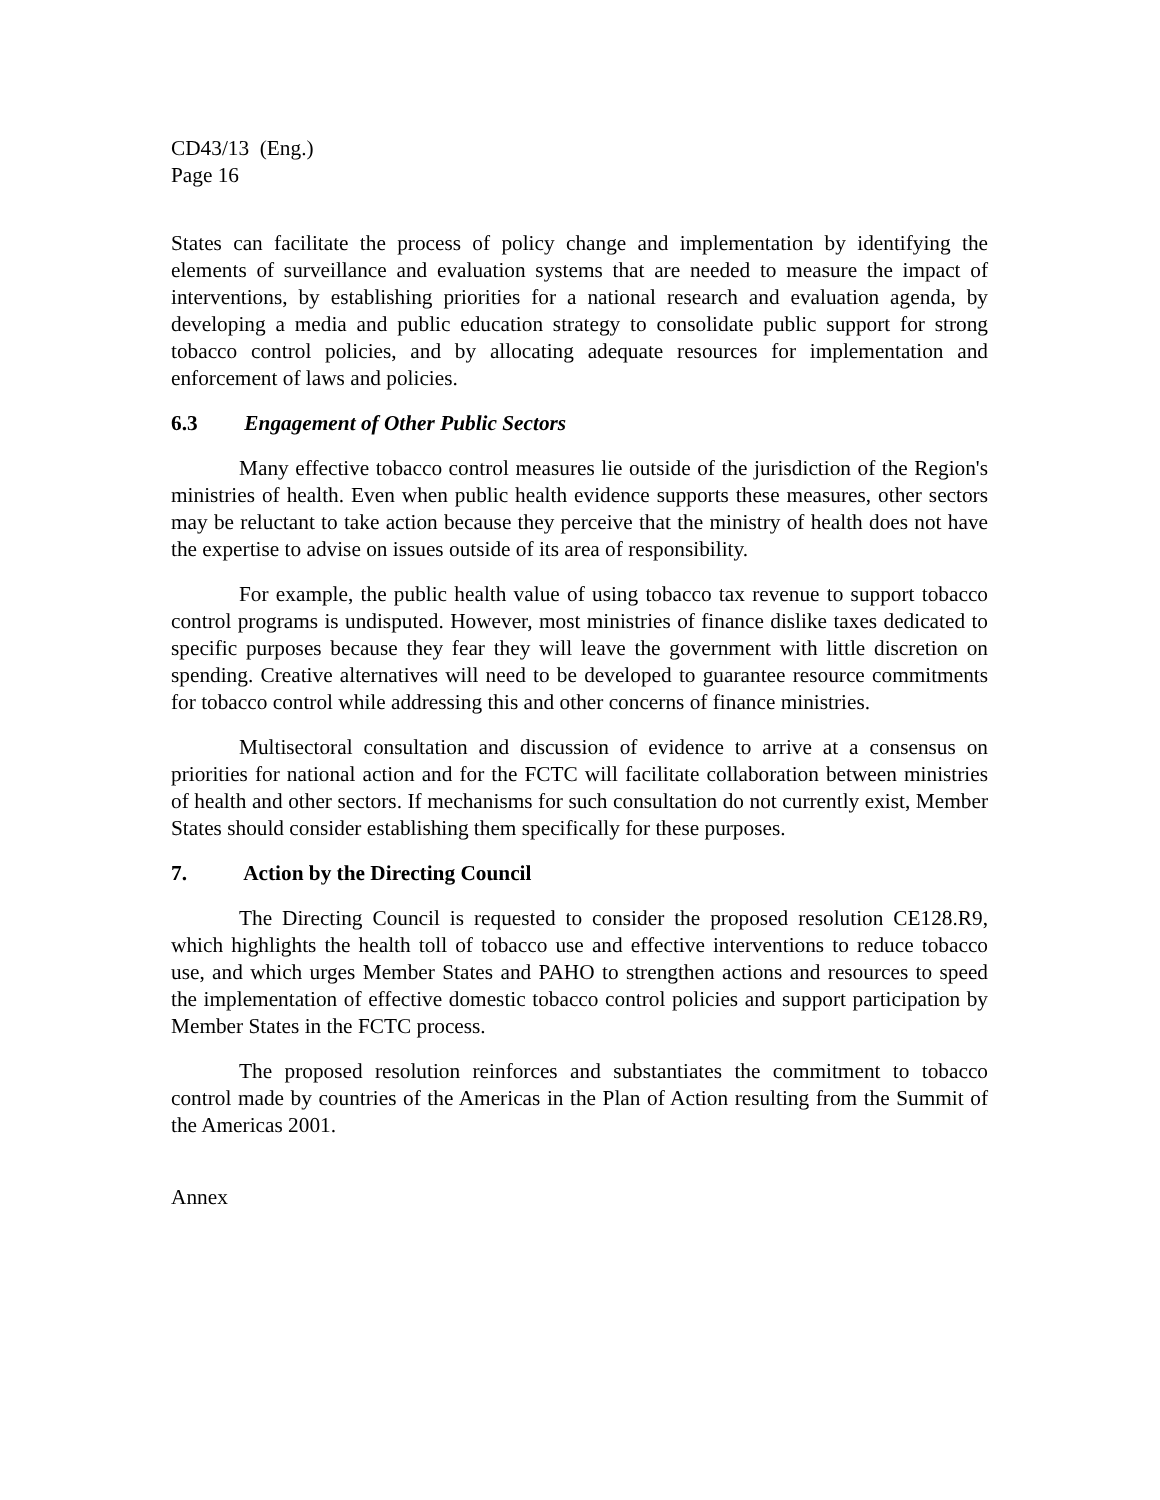CD43/13 (Eng.)
Page 16
States can facilitate the process of policy change and implementation by identifying the elements of surveillance and evaluation systems that are needed to measure the impact of interventions, by establishing priorities for a national research and evaluation agenda, by developing a media and public education strategy to consolidate public support for strong tobacco control policies, and by allocating adequate resources for implementation and enforcement of laws and policies.
6.3 Engagement of Other Public Sectors
Many effective tobacco control measures lie outside of the jurisdiction of the Region's ministries of health. Even when public health evidence supports these measures, other sectors may be reluctant to take action because they perceive that the ministry of health does not have the expertise to advise on issues outside of its area of responsibility.
For example, the public health value of using tobacco tax revenue to support tobacco control programs is undisputed. However, most ministries of finance dislike taxes dedicated to specific purposes because they fear they will leave the government with little discretion on spending. Creative alternatives will need to be developed to guarantee resource commitments for tobacco control while addressing this and other concerns of finance ministries.
Multisectoral consultation and discussion of evidence to arrive at a consensus on priorities for national action and for the FCTC will facilitate collaboration between ministries of health and other sectors. If mechanisms for such consultation do not currently exist, Member States should consider establishing them specifically for these purposes.
7. Action by the Directing Council
The Directing Council is requested to consider the proposed resolution CE128.R9, which highlights the health toll of tobacco use and effective interventions to reduce tobacco use, and which urges Member States and PAHO to strengthen actions and resources to speed the implementation of effective domestic tobacco control policies and support participation by Member States in the FCTC process.
The proposed resolution reinforces and substantiates the commitment to tobacco control made by countries of the Americas in the Plan of Action resulting from the Summit of the Americas 2001.
Annex